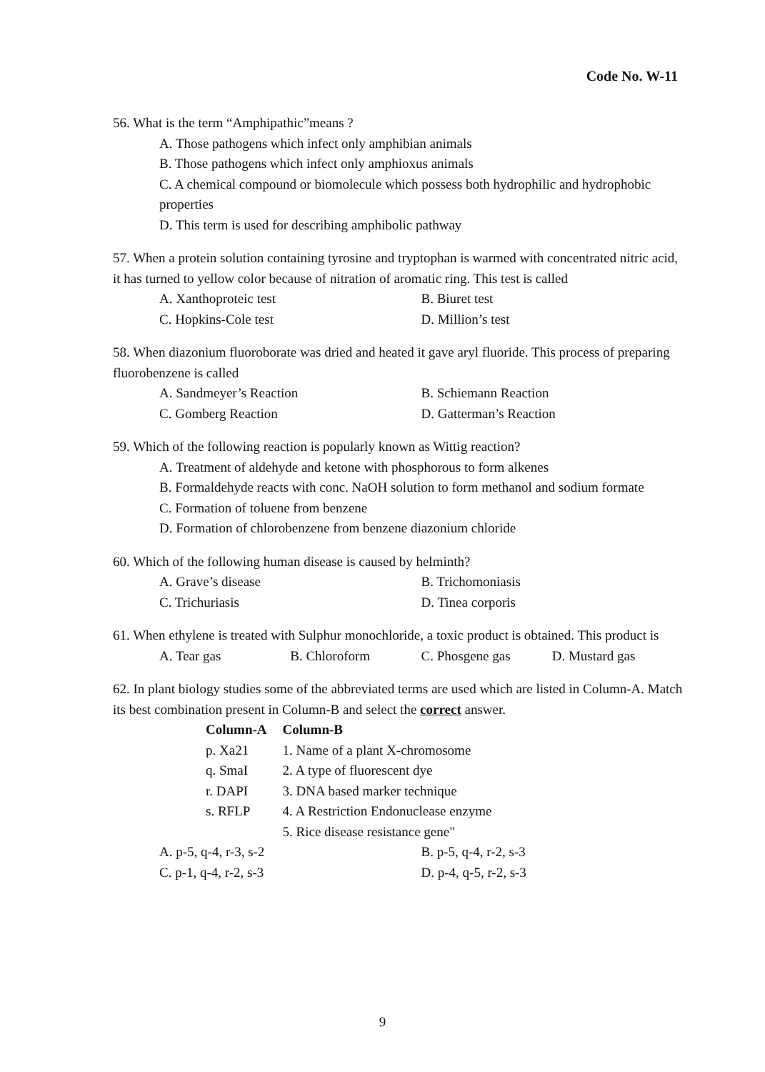Code No. W-11
56. What is the term “Amphipathic”means ?
A. Those pathogens which infect only amphibian animals
B. Those pathogens which infect only amphioxus animals
C. A chemical compound or biomolecule which possess both hydrophilic and hydrophobic properties
D. This term is used for describing amphibolic pathway
57. When a protein solution containing tyrosine and tryptophan is warmed with concentrated nitric acid, it has turned to yellow color because of nitration of aromatic ring. This test is called
A. Xanthoproteic test B. Biuret test
C. Hopkins-Cole test D. Million’s test
58. When diazonium fluoroborate was dried and heated it gave aryl fluoride. This process of preparing fluorobenzene is called
A. Sandmeyer’s Reaction B. Schiemann Reaction
C. Gomberg Reaction D. Gatterman’s Reaction
59. Which of the following reaction is popularly known as Wittig reaction?
A. Treatment of aldehyde and ketone with phosphorous to form alkenes
B. Formaldehyde reacts with conc. NaOH solution to form methanol and sodium formate
C. Formation of toluene from benzene
D. Formation of chlorobenzene from benzene diazonium chloride
60. Which of the following human disease is caused by helminth?
A. Grave’s disease B. Trichomoniasis
C. Trichuriasis D. Tinea corporis
61. When ethylene is treated with Sulphur monochloride, a toxic product is obtained. This product is
A. Tear gas B. Chloroform C. Phosgene gas D. Mustard gas
62. In plant biology studies some of the abbreviated terms are used which are listed in Column-A. Match its best combination present in Column-B and select the correct answer.
| Column-A | Column-B |
| --- | --- |
| p. Xa21 | 1. Name of a plant X-chromosome |
| q. SmaI | 2. A type of fluorescent dye |
| r. DAPI | 3. DNA based marker technique |
| s. RFLP | 4. A Restriction Endonuclease enzyme |
| | 5. Rice disease resistance gene" |
A. p-5, q-4, r-3, s-2 B. p-5, q-4, r-2, s-3
C. p-1, q-4, r-2, s-3 D. p-4, q-5, r-2, s-3
9